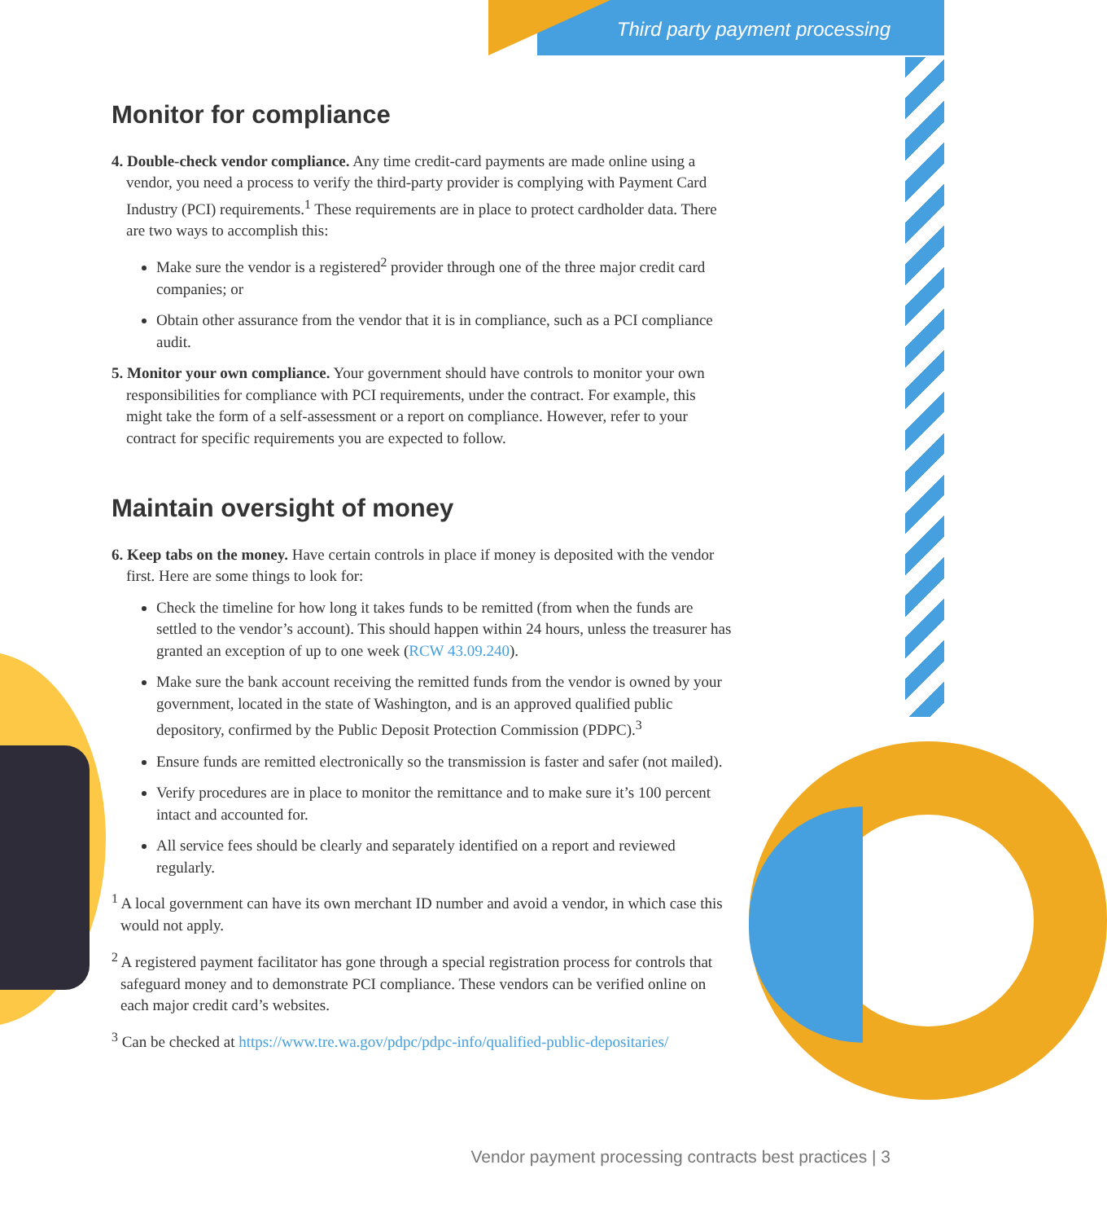Third party payment processing
Monitor for compliance
4. Double-check vendor compliance. Any time credit-card payments are made online using a vendor, you need a process to verify the third-party provider is complying with Payment Card Industry (PCI) requirements.<sup>1</sup> These requirements are in place to protect cardholder data. There are two ways to accomplish this:
Make sure the vendor is a registered<sup>2</sup> provider through one of the three major credit card companies; or
Obtain other assurance from the vendor that it is in compliance, such as a PCI compliance audit.
5. Monitor your own compliance. Your government should have controls to monitor your own responsibilities for compliance with PCI requirements, under the contract. For example, this might take the form of a self-assessment or a report on compliance. However, refer to your contract for specific requirements you are expected to follow.
Maintain oversight of money
6. Keep tabs on the money. Have certain controls in place if money is deposited with the vendor first. Here are some things to look for:
Check the timeline for how long it takes funds to be remitted (from when the funds are settled to the vendor’s account). This should happen within 24 hours, unless the treasurer has granted an exception of up to one week (RCW 43.09.240).
Make sure the bank account receiving the remitted funds from the vendor is owned by your government, located in the state of Washington, and is an approved qualified public depository, confirmed by the Public Deposit Protection Commission (PDPC).<sup>3</sup>
Ensure funds are remitted electronically so the transmission is faster and safer (not mailed).
Verify procedures are in place to monitor the remittance and to make sure it’s 100 percent intact and accounted for.
All service fees should be clearly and separately identified on a report and reviewed regularly.
<sup>1</sup> A local government can have its own merchant ID number and avoid a vendor, in which case this would not apply.
<sup>2</sup> A registered payment facilitator has gone through a special registration process for controls that safeguard money and to demonstrate PCI compliance. These vendors can be verified online on each major credit card’s websites.
<sup>3</sup> Can be checked at https://www.tre.wa.gov/pdpc/pdpc-info/qualified-public-depositaries/
Vendor payment processing contracts best practices | 3